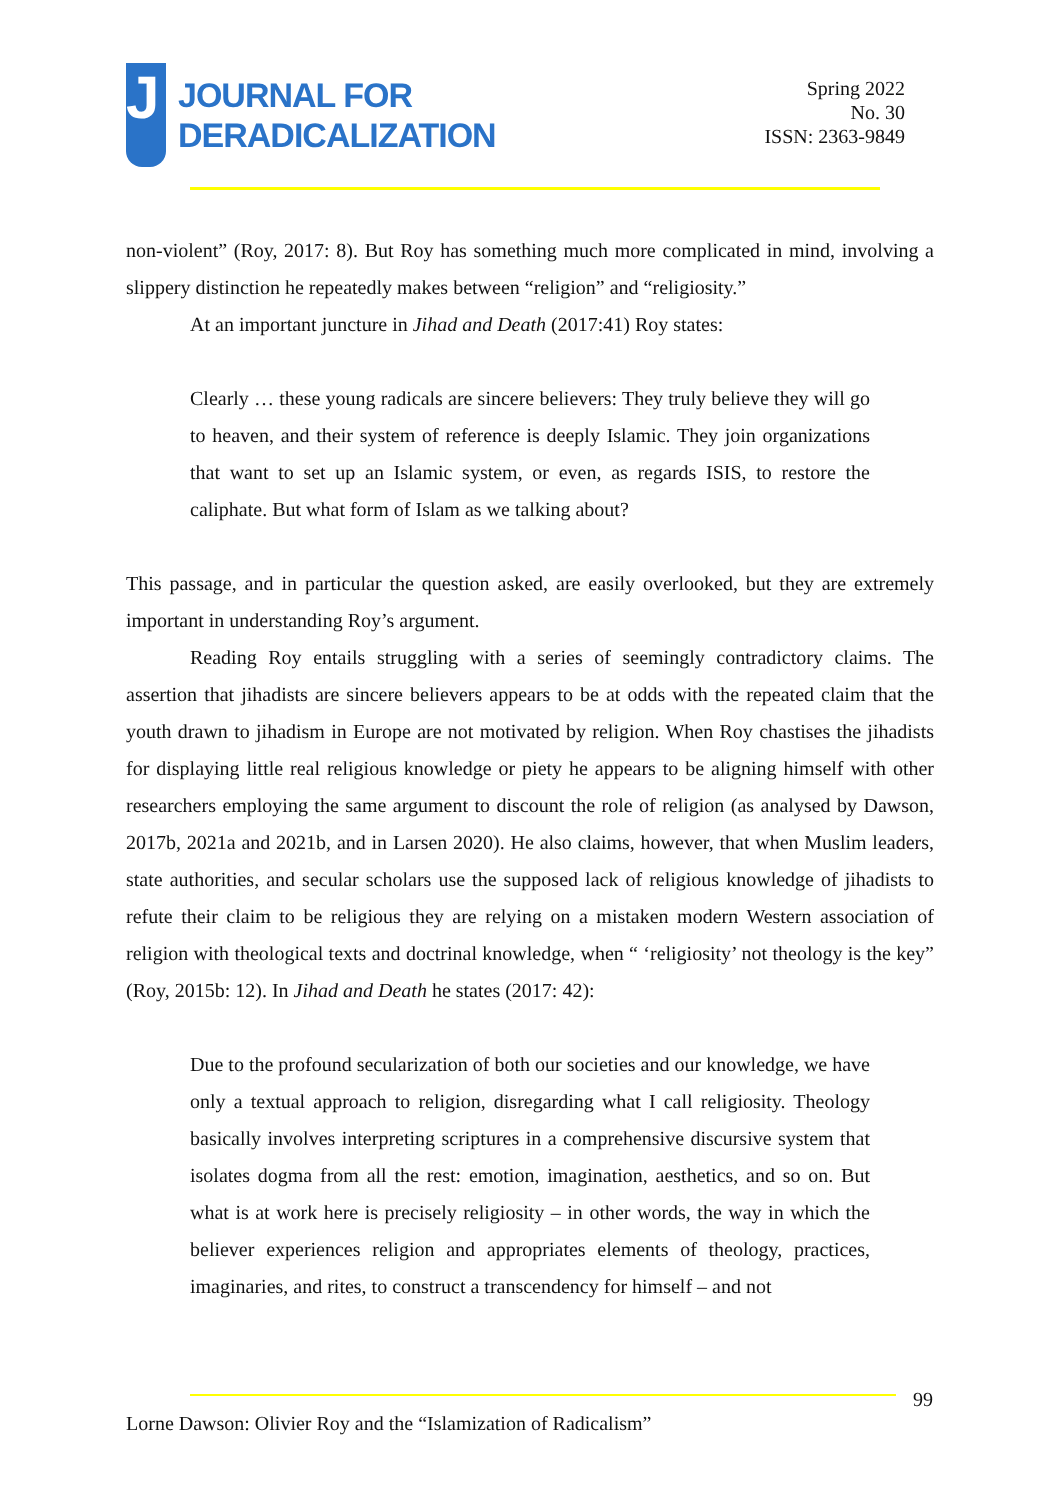J
JOURNAL FOR
DERADICALIZATION
Spring 2022
No. 30
ISSN: 2363-9849
non-violent” (Roy, 2017: 8). But Roy has something much more complicated in mind, involving a slippery distinction he repeatedly makes between “religion” and “religiosity.”
At an important juncture in Jihad and Death (2017:41) Roy states:
Clearly … these young radicals are sincere believers: They truly believe they will go to heaven, and their system of reference is deeply Islamic. They join organizations that want to set up an Islamic system, or even, as regards ISIS, to restore the caliphate. But what form of Islam as we talking about?
This passage, and in particular the question asked, are easily overlooked, but they are extremely important in understanding Roy’s argument.
Reading Roy entails struggling with a series of seemingly contradictory claims. The assertion that jihadists are sincere believers appears to be at odds with the repeated claim that the youth drawn to jihadism in Europe are not motivated by religion. When Roy chastises the jihadists for displaying little real religious knowledge or piety he appears to be aligning himself with other researchers employing the same argument to discount the role of religion (as analysed by Dawson, 2017b, 2021a and 2021b, and in Larsen 2020). He also claims, however, that when Muslim leaders, state authorities, and secular scholars use the supposed lack of religious knowledge of jihadists to refute their claim to be religious they are relying on a mistaken modern Western association of religion with theological texts and doctrinal knowledge, when “ ‘religiosity’ not theology is the key” (Roy, 2015b: 12). In Jihad and Death he states (2017: 42):
Due to the profound secularization of both our societies and our knowledge, we have only a textual approach to religion, disregarding what I call religiosity. Theology basically involves interpreting scriptures in a comprehensive discursive system that isolates dogma from all the rest: emotion, imagination, aesthetics, and so on. But what is at work here is precisely religiosity – in other words, the way in which the believer experiences religion and appropriates elements of theology, practices, imaginaries, and rites, to construct a transcendency for himself – and not
99
Lorne Dawson: Olivier Roy and the “Islamization of Radicalism”